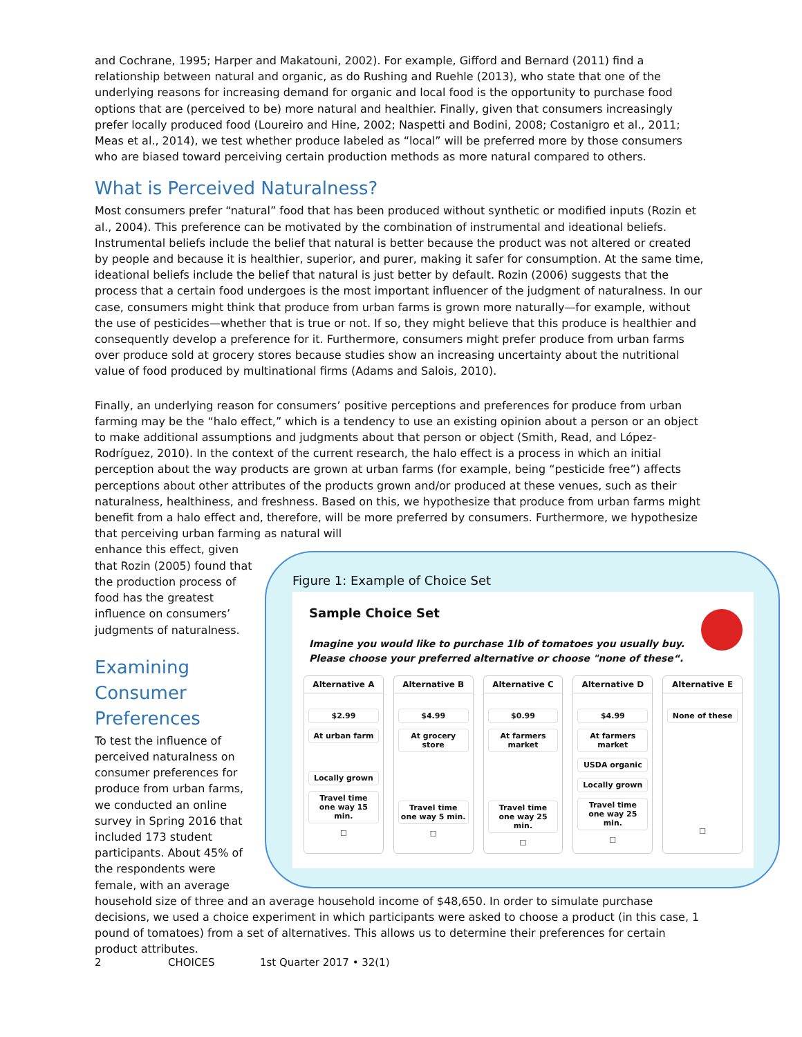and Cochrane, 1995; Harper and Makatouni, 2002). For example, Gifford and Bernard (2011) find a relationship between natural and organic, as do Rushing and Ruehle (2013), who state that one of the underlying reasons for increasing demand for organic and local food is the opportunity to purchase food options that are (perceived to be) more natural and healthier. Finally, given that consumers increasingly prefer locally produced food (Loureiro and Hine, 2002; Naspetti and Bodini, 2008; Costanigro et al., 2011; Meas et al., 2014), we test whether produce labeled as “local” will be preferred more by those consumers who are biased toward perceiving certain production methods as more natural compared to others.
What is Perceived Naturalness?
Most consumers prefer “natural” food that has been produced without synthetic or modified inputs (Rozin et al., 2004). This preference can be motivated by the combination of instrumental and ideational beliefs. Instrumental beliefs include the belief that natural is better because the product was not altered or created by people and because it is healthier, superior, and purer, making it safer for consumption. At the same time, ideational beliefs include the belief that natural is just better by default. Rozin (2006) suggests that the process that a certain food undergoes is the most important influencer of the judgment of naturalness. In our case, consumers might think that produce from urban farms is grown more naturally—for example, without the use of pesticides—whether that is true or not. If so, they might believe that this produce is healthier and consequently develop a preference for it. Furthermore, consumers might prefer produce from urban farms over produce sold at grocery stores because studies show an increasing uncertainty about the nutritional value of food produced by multinational firms (Adams and Salois, 2010).
Finally, an underlying reason for consumers’ positive perceptions and preferences for produce from urban farming may be the “halo effect,” which is a tendency to use an existing opinion about a person or an object to make additional assumptions and judgments about that person or object (Smith, Read, and López-Rodríguez, 2010). In the context of the current research, the halo effect is a process in which an initial perception about the way products are grown at urban farms (for example, being “pesticide free”) affects perceptions about other attributes of the products grown and/or produced at these venues, such as their naturalness, healthiness, and freshness. Based on this, we hypothesize that produce from urban farms might benefit from a halo effect and, therefore, will be more preferred by consumers. Furthermore, we hypothesize that perceiving urban farming as natural will
enhance this effect, given that Rozin (2005) found that the production process of food has the greatest influence on consumers’ judgments of naturalness.
Examining Consumer Preferences
To test the influence of perceived naturalness on consumer preferences for produce from urban farms, we conducted an online survey in Spring 2016 that included 173 student participants. About 45% of the respondents were female, with an average
Figure 1: Example of Choice Set
Sample Choice Set
Imagine you would like to purchase 1lb of tomatoes you usually buy.
Please choose your preferred alternative or choose "none of these“.
Alternative A
$2.99
At urban farm
Locally grown
Travel time one way 15 min.
☐
Alternative B
$4.99
At grocery store
Travel time one way 5 min.
☐
Alternative C
$0.99
At farmers market
Travel time one way 25 min.
☐
Alternative D
$4.99
At farmers market
USDA organic
Locally grown
Travel time one way 25 min.
☐
Alternative E
None of these
☐
household size of three and an average household income of $48,650. In order to simulate purchase decisions, we used a choice experiment in which participants were asked to choose a product (in this case, 1 pound of tomatoes) from a set of alternatives. This allows us to determine their preferences for certain product attributes.
2 CHOICES 1st Quarter 2017 • 32(1)